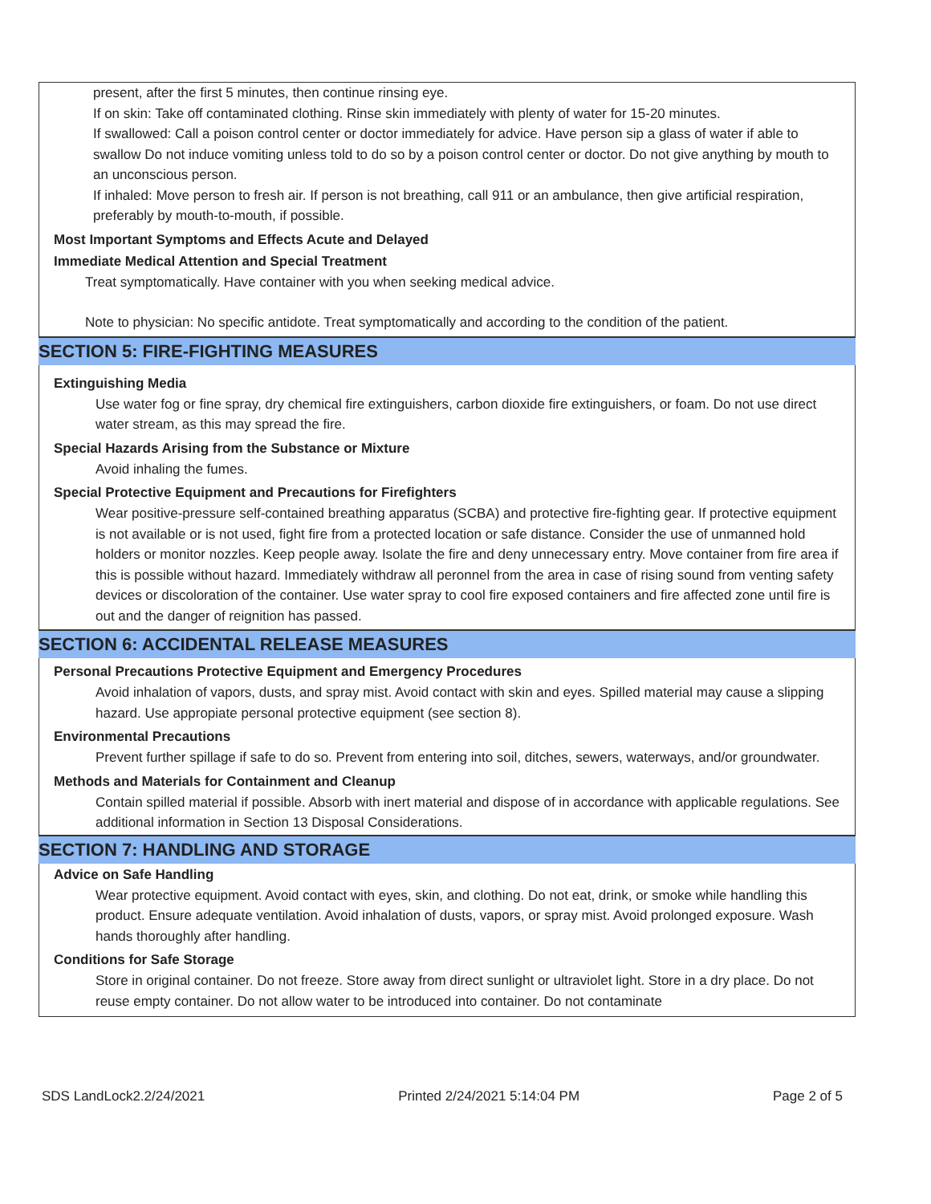present, after the first 5 minutes, then continue rinsing eye.
If on skin: Take off contaminated clothing. Rinse skin immediately with plenty of water for 15-20 minutes.
If swallowed: Call a poison control center or doctor immediately for advice. Have person sip a glass of water if able to swallow Do not induce vomiting unless told to do so by a poison control center or doctor. Do not give anything by mouth to an unconscious person.
If inhaled: Move person to fresh air. If person is not breathing, call 911 or an ambulance, then give artificial respiration, preferably by mouth-to-mouth, if possible.
Most Important Symptoms and Effects Acute and Delayed
Immediate Medical Attention and Special Treatment
Treat symptomatically. Have container with you when seeking medical advice.
Note to physician: No specific antidote. Treat symptomatically and according to the condition of the patient.
SECTION 5: FIRE-FIGHTING MEASURES
Extinguishing Media
Use water fog or fine spray, dry chemical fire extinguishers, carbon dioxide fire extinguishers, or foam. Do not use direct water stream, as this may spread the fire.
Special Hazards Arising from the Substance or Mixture
Avoid inhaling the fumes.
Special Protective Equipment and Precautions for Firefighters
Wear positive-pressure self-contained breathing apparatus (SCBA) and protective fire-fighting gear. If protective equipment is not available or is not used, fight fire from a protected location or safe distance. Consider the use of unmanned hold holders or monitor nozzles. Keep people away. Isolate the fire and deny unnecessary entry. Move container from fire area if this is possible without hazard. Immediately withdraw all peronnel from the area in case of rising sound from venting safety devices or discoloration of the container. Use water spray to cool fire exposed containers and fire affected zone until fire is out and the danger of reignition has passed.
SECTION 6: ACCIDENTAL RELEASE MEASURES
Personal Precautions Protective Equipment and Emergency Procedures
Avoid inhalation of vapors, dusts, and spray mist. Avoid contact with skin and eyes. Spilled material may cause a slipping hazard. Use appropiate personal protective equipment (see section 8).
Environmental Precautions
Prevent further spillage if safe to do so. Prevent from entering into soil, ditches, sewers, waterways, and/or groundwater.
Methods and Materials for Containment and Cleanup
Contain spilled material if possible. Absorb with inert material and dispose of in accordance with applicable regulations. See additional information in Section 13 Disposal Considerations.
SECTION 7: HANDLING AND STORAGE
Advice on Safe Handling
Wear protective equipment. Avoid contact with eyes, skin, and clothing. Do not eat, drink, or smoke while handling this product. Ensure adequate ventilation. Avoid inhalation of dusts, vapors, or spray mist. Avoid prolonged exposure. Wash hands thoroughly after handling.
Conditions for Safe Storage
Store in original container. Do not freeze. Store away from direct sunlight or ultraviolet light. Store in a dry place. Do not reuse empty container. Do not allow water to be introduced into container. Do not contaminate
SDS LandLock2.2/24/2021 Printed 2/24/2021 5:14:04 PM Page 2 of 5